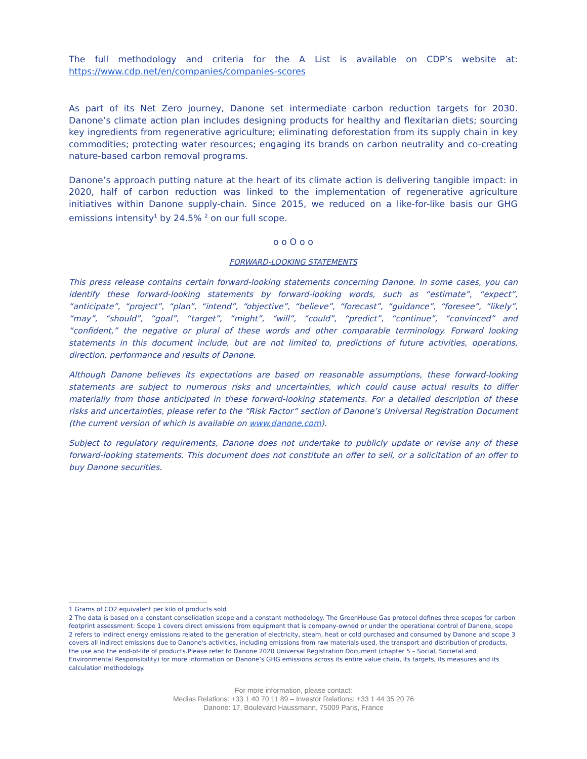The full methodology and criteria for the A List is available on CDP’s website at: https://www.cdp.net/en/companies/companies-scores
As part of its Net Zero journey, Danone set intermediate carbon reduction targets for 2030. Danone’s climate action plan includes designing products for healthy and flexitarian diets; sourcing key ingredients from regenerative agriculture; eliminating deforestation from its supply chain in key commodities; protecting water resources; engaging its brands on carbon neutrality and co-creating nature-based carbon removal programs.
Danone’s approach putting nature at the heart of its climate action is delivering tangible impact: in 2020, half of carbon reduction was linked to the implementation of regenerative agriculture initiatives within Danone supply-chain. Since 2015, we reduced on a like-for-like basis our GHG emissions intensity<sup>1</sup> by 24.5% <sup>2</sup> on our full scope.
o o O o o
FORWARD-LOOKING STATEMENTS
This press release contains certain forward-looking statements concerning Danone. In some cases, you can identify these forward-looking statements by forward-looking words, such as “estimate”, “expect”, “anticipate”, “project”, “plan”, “intend”, “objective”, “believe”, “forecast”, “guidance”, “foresee”, “likely”, “may”, “should”, “goal”, “target”, “might”, “will”, “could”, “predict”, “continue”, “convinced” and “confident,” the negative or plural of these words and other comparable terminology. Forward looking statements in this document include, but are not limited to, predictions of future activities, operations, direction, performance and results of Danone.
Although Danone believes its expectations are based on reasonable assumptions, these forward-looking statements are subject to numerous risks and uncertainties, which could cause actual results to differ materially from those anticipated in these forward-looking statements. For a detailed description of these risks and uncertainties, please refer to the “Risk Factor” section of Danone’s Universal Registration Document (the current version of which is available on www.danone.com).
Subject to regulatory requirements, Danone does not undertake to publicly update or revise any of these forward-looking statements. This document does not constitute an offer to sell, or a solicitation of an offer to buy Danone securities.
1 Grams of CO2 equivalent per kilo of products sold
2 The data is based on a constant consolidation scope and a constant methodology. The GreenHouse Gas protocol defines three scopes for carbon footprint assessment: Scope 1 covers direct emissions from equipment that is company-owned or under the operational control of Danone, scope 2 refers to indirect energy emissions related to the generation of electricity, steam, heat or cold purchased and consumed by Danone and scope 3 covers all indirect emissions due to Danone's activities, including emissions from raw materials used, the transport and distribution of products, the use and the end-of-life of products.Please refer to Danone 2020 Universal Registration Document (chapter 5 – Social, Societal and Environmental Responsibility) for more information on Danone’s GHG emissions across its entire value chain, its targets, its measures and its calculation methodology.
For more information, please contact:
Medias Relations: +33 1 40 70 11 89 – Investor Relations: +33 1 44 35 20 76
Danone: 17, Boulevard Haussmann, 75009 Paris, France